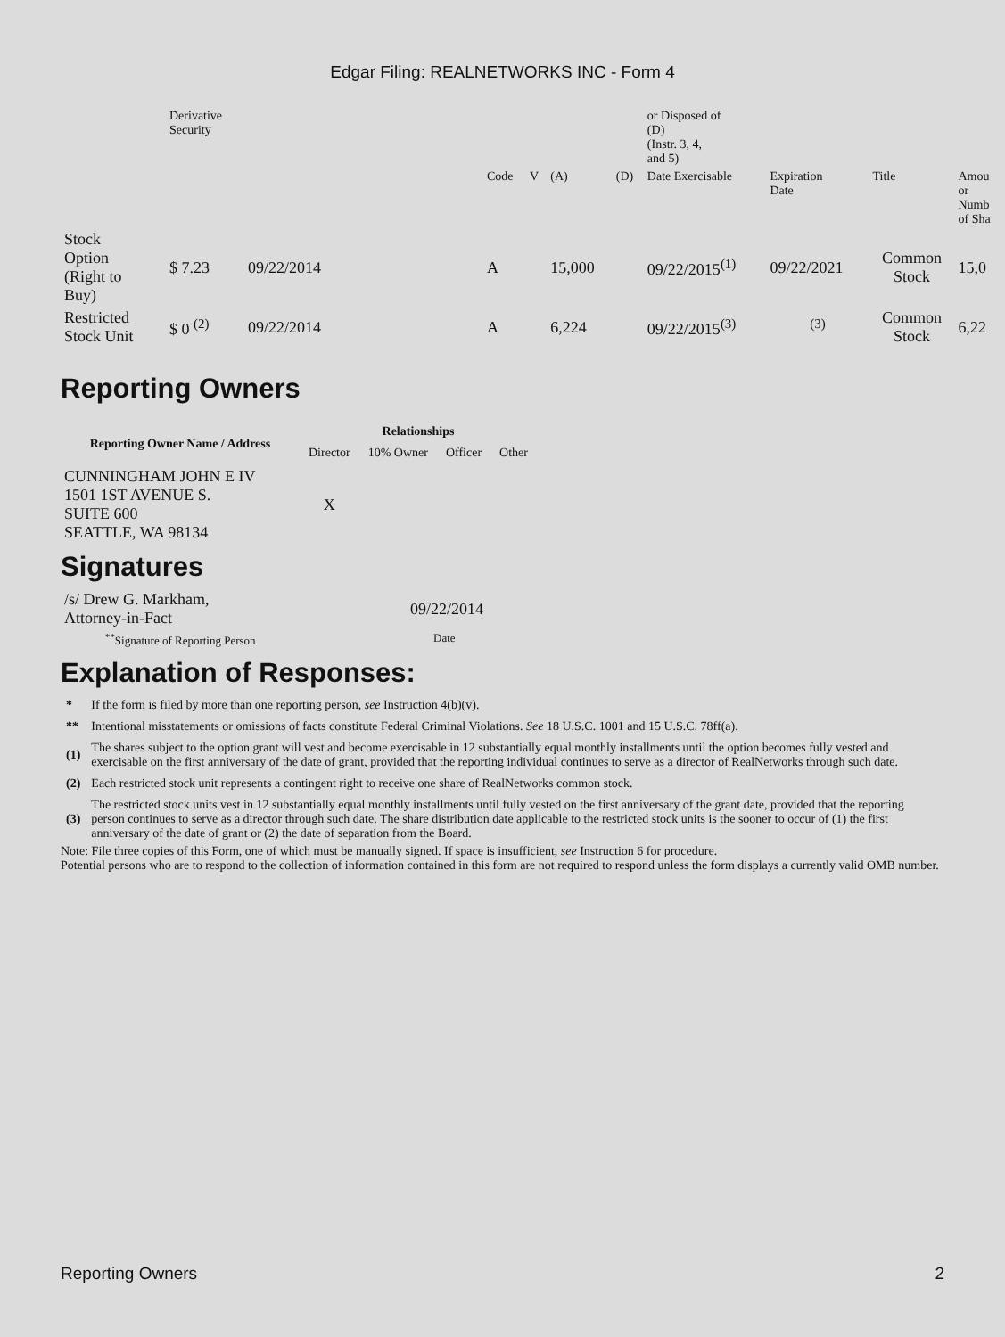Edgar Filing: REALNETWORKS INC - Form 4
| | Derivative Security | | | | | | or Disposed of (D) (Instr. 3, 4, and 5) | | | |
| | | | Code | V | (A) | (D) | Date Exercisable | Expiration Date | Title | Amou or Numb of Sha |
| Stock Option (Right to Buy) | $ 7.23 | 09/22/2014 | A | | 15,000 | | 09/22/2015<sup>(1)</sup> | 09/22/2021 | Common Stock | 15,0 |
| Restricted Stock Unit | $ 0 <sup>(2)</sup> | 09/22/2014 | A | | 6,224 | | 09/22/2015<sup>(3)</sup> | <sup>(3)</sup> | Common Stock | 6,22 |
Reporting Owners
| Reporting Owner Name / Address | Relationships | | | |
| --- | --- | --- | --- | --- |
| | Director | 10% Owner | Officer | Other |
| CUNNINGHAM JOHN E IV 1501 1ST AVENUE S. SUITE 600 SEATTLE, WA 98134 | X | | | |
Signatures
| /s/ Drew G. Markham, Attorney-in-Fact | 09/22/2014 |
| <sup>**</sup> Signature of Reporting Person | Date |
Explanation of Responses:
| * | If the form is filed by more than one reporting person, see Instruction 4(b)(v). |
| ** | Intentional misstatements or omissions of facts constitute Federal Criminal Violations. See 18 U.S.C. 1001 and 15 U.S.C. 78ff(a). |
| (1) | The shares subject to the option grant will vest and become exercisable in 12 substantially equal monthly installments until the option becomes fully vested and exercisable on the first anniversary of the date of grant, provided that the reporting individual continues to serve as a director of RealNetworks through such date. |
| (2) | Each restricted stock unit represents a contingent right to receive one share of RealNetworks common stock. |
| (3) | The restricted stock units vest in 12 substantially equal monthly installments until fully vested on the first anniversary of the grant date, provided that the reporting person continues to serve as a director through such date. The share distribution date applicable to the restricted stock units is the sooner to occur of (1) the first anniversary of the date of grant or (2) the date of separation from the Board. |
Note: File three copies of this Form, one of which must be manually signed. If space is insufficient, see Instruction 6 for procedure.
Potential persons who are to respond to the collection of information contained in this form are not required to respond unless the form displays a currently valid OMB number.
Reporting Owners 2